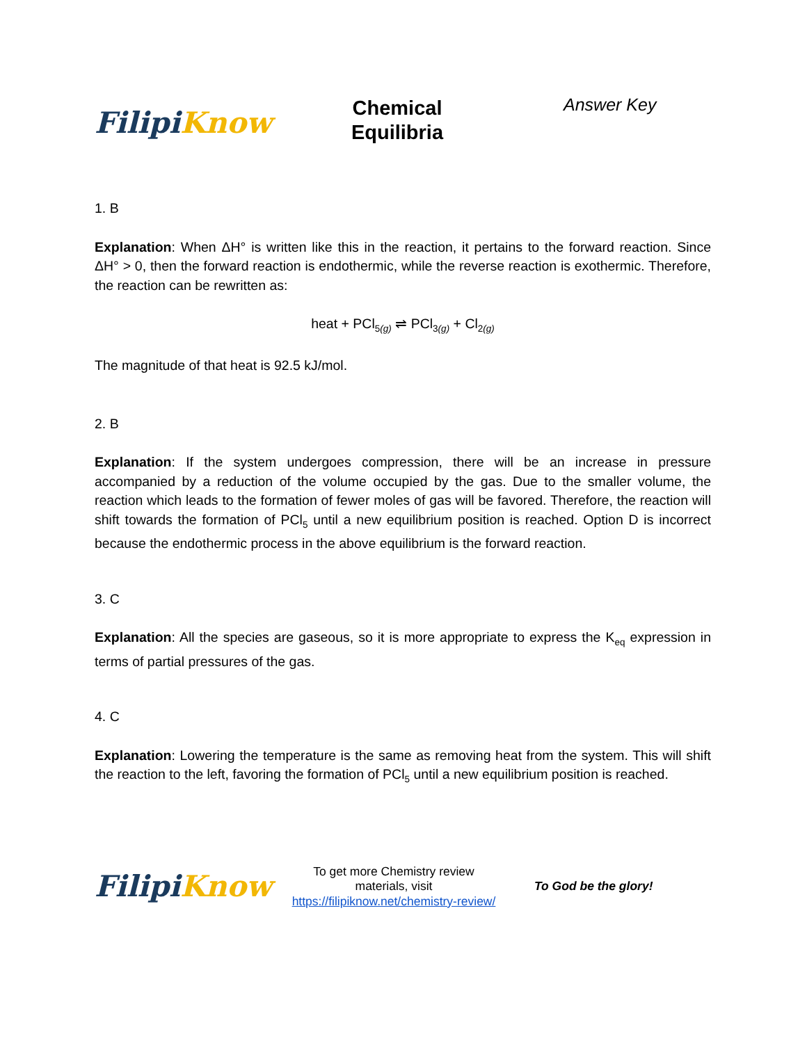Filipi Know
Chemical
Equilibria
Answer Key
1. B
Explanation: When ΔH° is written like this in the reaction, it pertains to the forward reaction. Since ΔH° > 0, then the forward reaction is endothermic, while the reverse reaction is exothermic. Therefore, the reaction can be rewritten as:
heat + PCl<sub>5(g)</sub> ⇌ PCl<sub>3(g)</sub> + Cl<sub>2(g)</sub>
The magnitude of that heat is 92.5 kJ/mol.
2. B
Explanation: If the system undergoes compression, there will be an increase in pressure accompanied by a reduction of the volume occupied by the gas. Due to the smaller volume, the reaction which leads to the formation of fewer moles of gas will be favored. Therefore, the reaction will shift towards the formation of PCl<sub>5</sub> until a new equilibrium position is reached. Option D is incorrect because the endothermic process in the above equilibrium is the forward reaction.
3. C
Explanation: All the species are gaseous, so it is more appropriate to express the K<sub>eq</sub> expression in terms of partial pressures of the gas.
4. C
Explanation: Lowering the temperature is the same as removing heat from the system. This will shift the reaction to the left, favoring the formation of PCl<sub>5</sub> until a new equilibrium position is reached.
Filipi Know
To get more Chemistry review materials, visit https://filipiknow.net/chemistry-review/
To God be the glory!